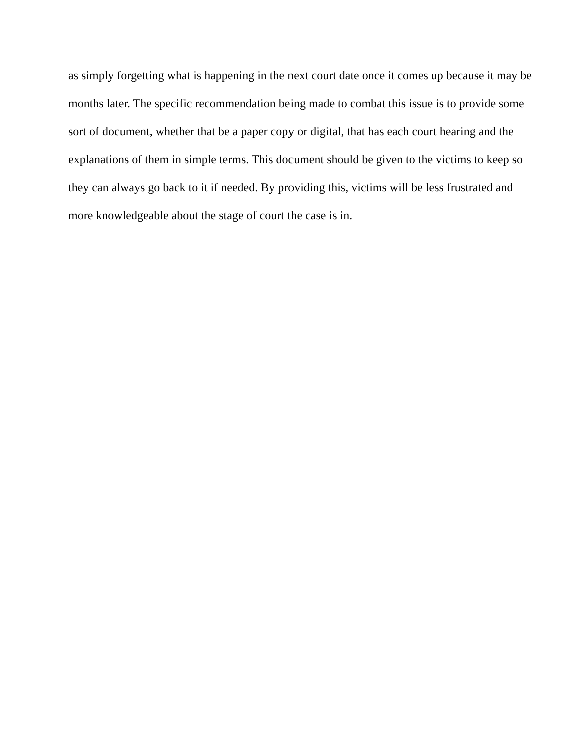as simply forgetting what is happening in the next court date once it comes up because it may be
months later. The specific recommendation being made to combat this issue is to provide some
sort of document, whether that be a paper copy or digital, that has each court hearing and the
explanations of them in simple terms. This document should be given to the victims to keep so
they can always go back to it if needed. By providing this, victims will be less frustrated and
more knowledgeable about the stage of court the case is in.